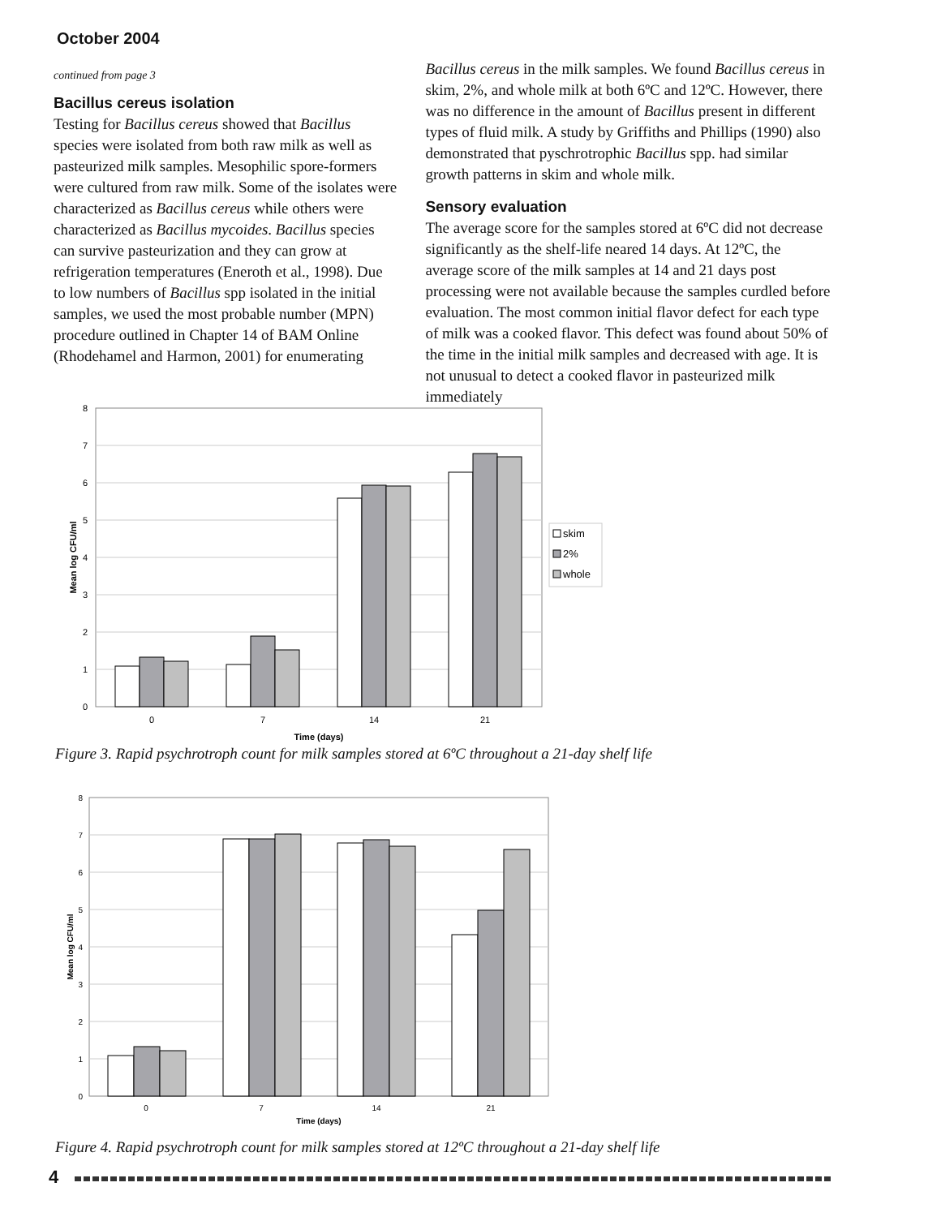October 2004
continued from page 3
Bacillus cereus isolation
Testing for Bacillus cereus showed that Bacillus species were isolated from both raw milk as well as pasteurized milk samples. Mesophilic spore-formers were cultured from raw milk. Some of the isolates were characterized as Bacillus cereus while others were characterized as Bacillus mycoides. Bacillus species can survive pasteurization and they can grow at refrigeration temperatures (Eneroth et al., 1998). Due to low numbers of Bacillus spp isolated in the initial samples, we used the most probable number (MPN) procedure outlined in Chapter 14 of BAM Online (Rhodehamel and Harmon, 2001) for enumerating
Bacillus cereus in the milk samples. We found Bacillus cereus in skim, 2%, and whole milk at both 6ºC and 12ºC. However, there was no difference in the amount of Bacillus present in different types of fluid milk. A study by Griffiths and Phillips (1990) also demonstrated that pyschrotrophic Bacillus spp. had similar growth patterns in skim and whole milk.
Sensory evaluation
The average score for the samples stored at 6ºC did not decrease significantly as the shelf-life neared 14 days. At 12ºC, the average score of the milk samples at 14 and 21 days post processing were not available because the samples curdled before evaluation. The most common initial flavor defect for each type of milk was a cooked flavor. This defect was found about 50% of the time in the initial milk samples and decreased with age. It is not unusual to detect a cooked flavor in pasteurized milk immediately
0
1
2
3
4
5
6
7
8
0
7
14
21
Time (days)
Mean log CFU/ml
skim
2%
whole
Figure 3. Rapid psychrotroph count for milk samples stored at 6ºC throughout a 21-day shelf life
0
1
2
3
4
5
6
7
8
0
7
14
21
Time (days)
Mean log CFU/ml
Figure 4. Rapid psychrotroph count for milk samples stored at 12ºC throughout a 21-day shelf life
4